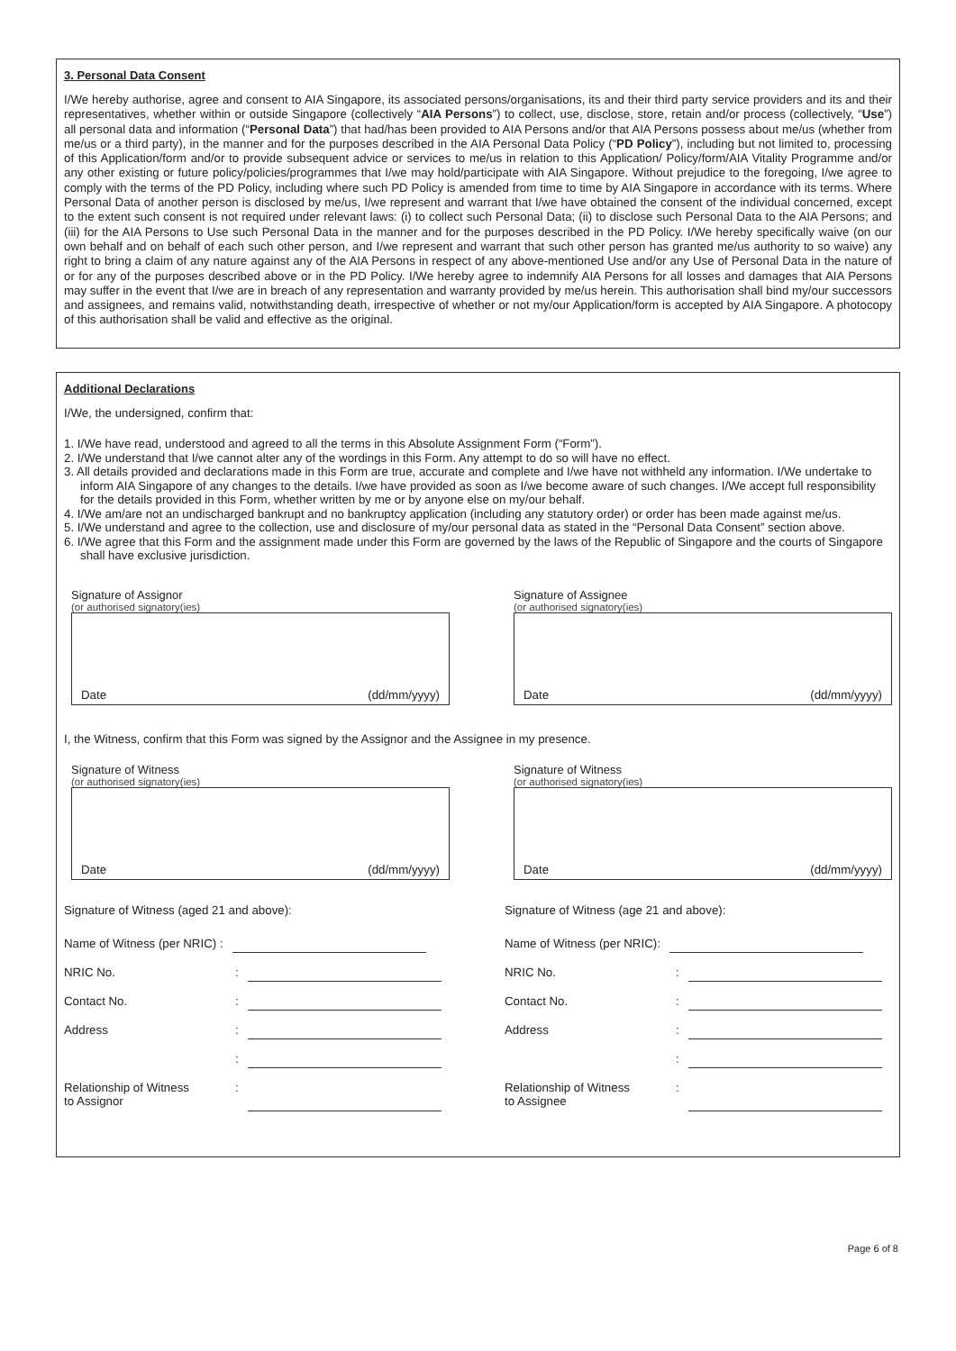3. Personal Data Consent
I/We hereby authorise, agree and consent to AIA Singapore, its associated persons/organisations, its and their third party service providers and its and their representatives, whether within or outside Singapore (collectively “AIA Persons”) to collect, use, disclose, store, retain and/or process (collectively, “Use”) all personal data and information (“Personal Data”) that had/has been provided to AIA Persons and/or that AIA Persons possess about me/us (whether from me/us or a third party), in the manner and for the purposes described in the AIA Personal Data Policy (“PD Policy”), including but not limited to, processing of this Application/form and/or to provide subsequent advice or services to me/us in relation to this Application/ Policy/form/AIA Vitality Programme and/or any other existing or future policy/policies/programmes that I/we may hold/participate with AIA Singapore. Without prejudice to the foregoing, I/we agree to comply with the terms of the PD Policy, including where such PD Policy is amended from time to time by AIA Singapore in accordance with its terms. Where Personal Data of another person is disclosed by me/us, I/we represent and warrant that I/we have obtained the consent of the individual concerned, except to the extent such consent is not required under relevant laws: (i) to collect such Personal Data; (ii) to disclose such Personal Data to the AIA Persons; and (iii) for the AIA Persons to Use such Personal Data in the manner and for the purposes described in the PD Policy. I/We hereby specifically waive (on our own behalf and on behalf of each such other person, and I/we represent and warrant that such other person has granted me/us authority to so waive) any right to bring a claim of any nature against any of the AIA Persons in respect of any above-mentioned Use and/or any Use of Personal Data in the nature of or for any of the purposes described above or in the PD Policy. I/We hereby agree to indemnify AIA Persons for all losses and damages that AIA Persons may suffer in the event that I/we are in breach of any representation and warranty provided by me/us herein. This authorisation shall bind my/our successors and assignees, and remains valid, notwithstanding death, irrespective of whether or not my/our Application/form is accepted by AIA Singapore. A photocopy of this authorisation shall be valid and effective as the original.
Additional Declarations
I/We, the undersigned, confirm that:
1. I/We have read, understood and agreed to all the terms in this Absolute Assignment Form (“Form”).
2. I/We understand that I/we cannot alter any of the wordings in this Form. Any attempt to do so will have no effect.
3. All details provided and declarations made in this Form are true, accurate and complete and I/we have not withheld any information. I/We undertake to inform AIA Singapore of any changes to the details. I/we have provided as soon as I/we become aware of such changes. I/We accept full responsibility for the details provided in this Form, whether written by me or by anyone else on my/our behalf.
4. I/We am/are not an undischarged bankrupt and no bankruptcy application (including any statutory order) or order has been made against me/us.
5. I/We understand and agree to the collection, use and disclosure of my/our personal data as stated in the “Personal Data Consent” section above.
6. I/We agree that this Form and the assignment made under this Form are governed by the laws of the Republic of Singapore and the courts of Singapore shall have exclusive jurisdiction.
Signature of Assignor
(or authorised signatory(ies)
Date (dd/mm/yyyy)
Signature of Assignee
(or authorised signatory(ies)
Date (dd/mm/yyyy)
I, the Witness, confirm that this Form was signed by the Assignor and the Assignee in my presence.
Signature of Witness
(or authorised signatory(ies)
Date (dd/mm/yyyy)
Signature of Witness
(or authorised signatory(ies)
Date (dd/mm/yyyy)
Signature of Witness (aged 21 and above):
Name of Witness (per NRIC) :
NRIC No.:
Contact No.:
Address:
:
Relationship of Witness
to Assignor:
Signature of Witness (age 21 and above):
Name of Witness (per NRIC):
NRIC No.:
Contact No.:
Address:
:
Relationship of Witness
to Assignee:
Page 6 of 8